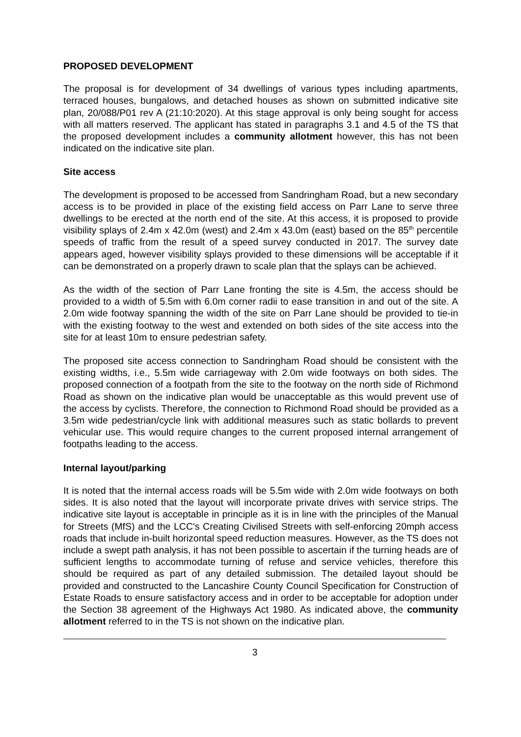PROPOSED DEVELOPMENT
The proposal is for development of 34 dwellings of various types including apartments, terraced houses, bungalows, and detached houses as shown on submitted indicative site plan, 20/088/P01 rev A (21:10:2020). At this stage approval is only being sought for access with all matters reserved. The applicant has stated in paragraphs 3.1 and 4.5 of the TS that the proposed development includes a community allotment however, this has not been indicated on the indicative site plan.
Site access
The development is proposed to be accessed from Sandringham Road, but a new secondary access is to be provided in place of the existing field access on Parr Lane to serve three dwellings to be erected at the north end of the site. At this access, it is proposed to provide visibility splays of 2.4m x 42.0m (west) and 2.4m x 43.0m (east) based on the 85<sup>th</sup> percentile speeds of traffic from the result of a speed survey conducted in 2017. The survey date appears aged, however visibility splays provided to these dimensions will be acceptable if it can be demonstrated on a properly drawn to scale plan that the splays can be achieved.
As the width of the section of Parr Lane fronting the site is 4.5m, the access should be provided to a width of 5.5m with 6.0m corner radii to ease transition in and out of the site. A 2.0m wide footway spanning the width of the site on Parr Lane should be provided to tie-in with the existing footway to the west and extended on both sides of the site access into the site for at least 10m to ensure pedestrian safety.
The proposed site access connection to Sandringham Road should be consistent with the existing widths, i.e., 5.5m wide carriageway with 2.0m wide footways on both sides. The proposed connection of a footpath from the site to the footway on the north side of Richmond Road as shown on the indicative plan would be unacceptable as this would prevent use of the access by cyclists. Therefore, the connection to Richmond Road should be provided as a 3.5m wide pedestrian/cycle link with additional measures such as static bollards to prevent vehicular use. This would require changes to the current proposed internal arrangement of footpaths leading to the access.
Internal layout/parking
It is noted that the internal access roads will be 5.5m wide with 2.0m wide footways on both sides. It is also noted that the layout will incorporate private drives with service strips. The indicative site layout is acceptable in principle as it is in line with the principles of the Manual for Streets (MfS) and the LCC's Creating Civilised Streets with self-enforcing 20mph access roads that include in-built horizontal speed reduction measures. However, as the TS does not include a swept path analysis, it has not been possible to ascertain if the turning heads are of sufficient lengths to accommodate turning of refuse and service vehicles, therefore this should be required as part of any detailed submission. The detailed layout should be provided and constructed to the Lancashire County Council Specification for Construction of Estate Roads to ensure satisfactory access and in order to be acceptable for adoption under the Section 38 agreement of the Highways Act 1980. As indicated above, the community allotment referred to in the TS is not shown on the indicative plan.
3